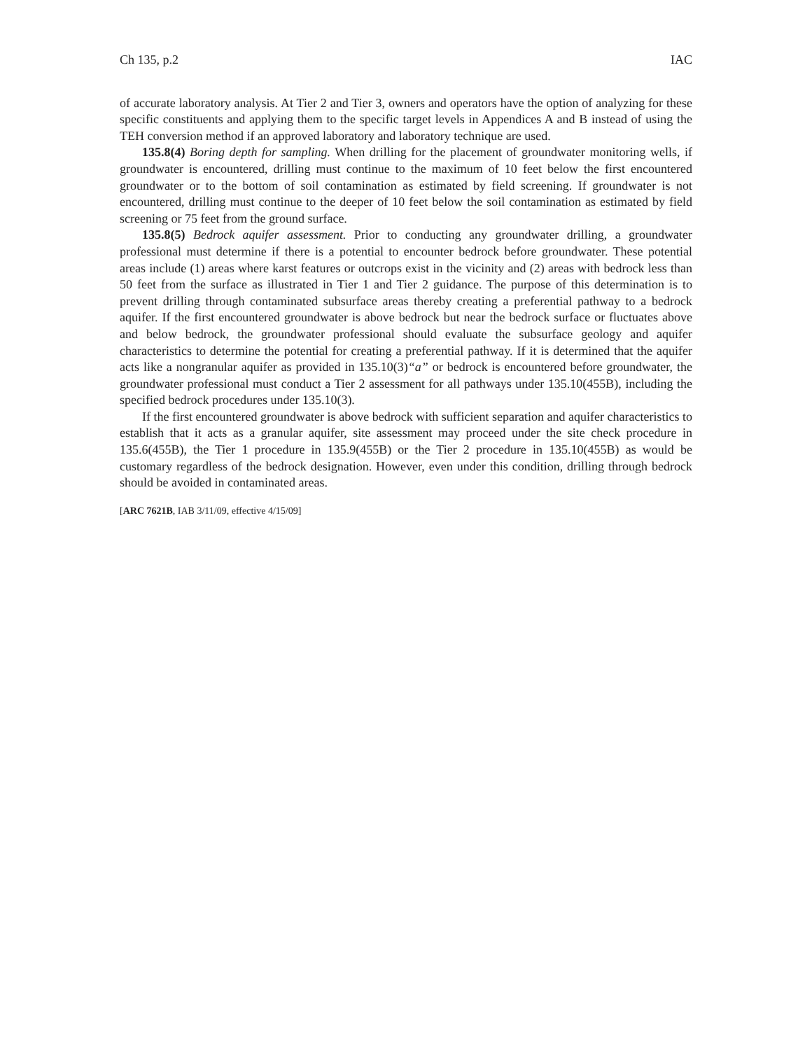Ch 135, p.2 IAC
of accurate laboratory analysis. At Tier 2 and Tier 3, owners and operators have the option of analyzing for these specific constituents and applying them to the specific target levels in Appendices A and B instead of using the TEH conversion method if an approved laboratory and laboratory technique are used.
135.8(4) Boring depth for sampling. When drilling for the placement of groundwater monitoring wells, if groundwater is encountered, drilling must continue to the maximum of 10 feet below the first encountered groundwater or to the bottom of soil contamination as estimated by field screening. If groundwater is not encountered, drilling must continue to the deeper of 10 feet below the soil contamination as estimated by field screening or 75 feet from the ground surface.
135.8(5) Bedrock aquifer assessment. Prior to conducting any groundwater drilling, a groundwater professional must determine if there is a potential to encounter bedrock before groundwater. These potential areas include (1) areas where karst features or outcrops exist in the vicinity and (2) areas with bedrock less than 50 feet from the surface as illustrated in Tier 1 and Tier 2 guidance. The purpose of this determination is to prevent drilling through contaminated subsurface areas thereby creating a preferential pathway to a bedrock aquifer. If the first encountered groundwater is above bedrock but near the bedrock surface or fluctuates above and below bedrock, the groundwater professional should evaluate the subsurface geology and aquifer characteristics to determine the potential for creating a preferential pathway. If it is determined that the aquifer acts like a nongranular aquifer as provided in 135.10(3)“a” or bedrock is encountered before groundwater, the groundwater professional must conduct a Tier 2 assessment for all pathways under 135.10(455B), including the specified bedrock procedures under 135.10(3).
If the first encountered groundwater is above bedrock with sufficient separation and aquifer characteristics to establish that it acts as a granular aquifer, site assessment may proceed under the site check procedure in 135.6(455B), the Tier 1 procedure in 135.9(455B) or the Tier 2 procedure in 135.10(455B) as would be customary regardless of the bedrock designation. However, even under this condition, drilling through bedrock should be avoided in contaminated areas.
[ARC 7621B, IAB 3/11/09, effective 4/15/09]